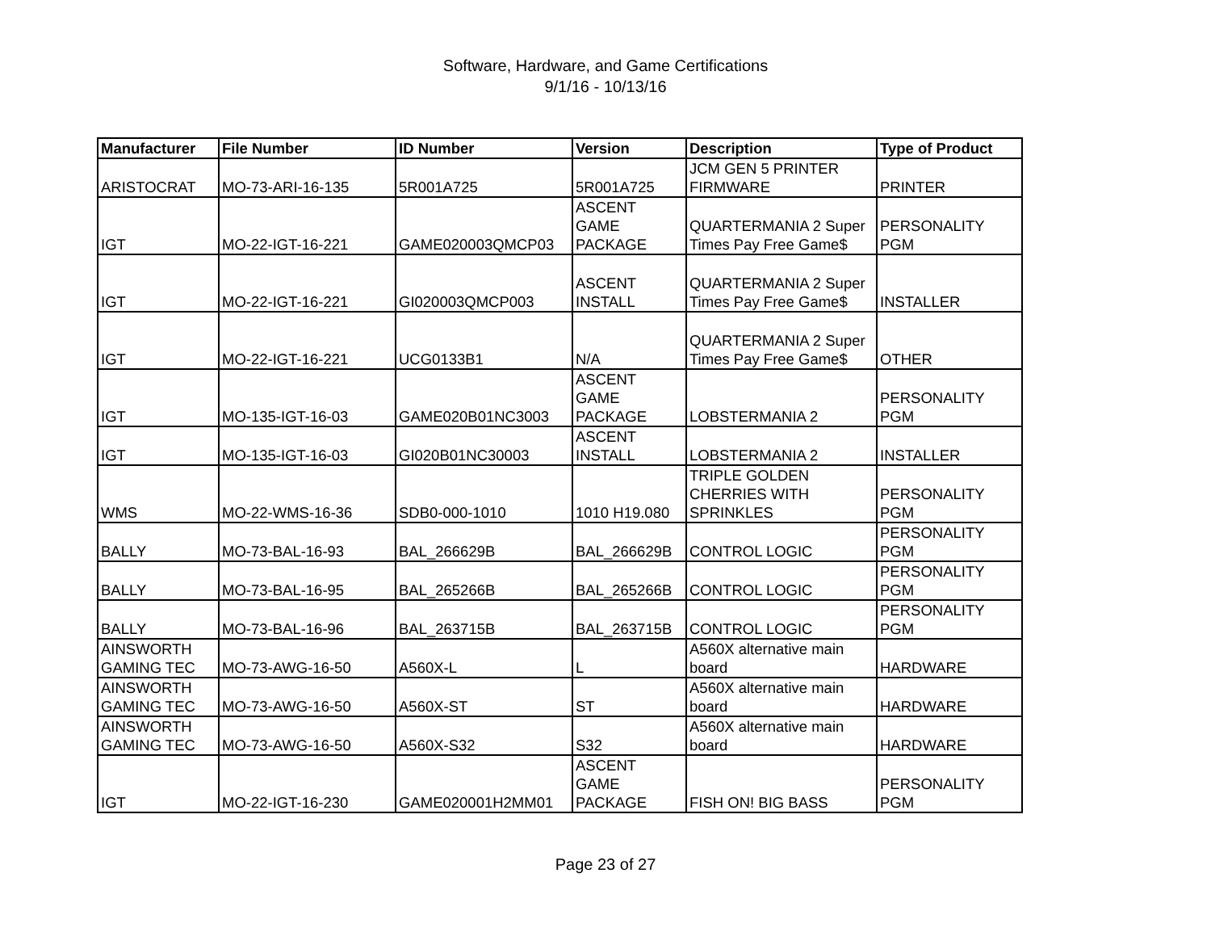Software, Hardware, and Game Certifications
9/1/16 - 10/13/16
| Manufacturer | File Number | ID Number | Version | Description | Type of Product |
| --- | --- | --- | --- | --- | --- |
| ARISTOCRAT | MO-73-ARI-16-135 | 5R001A725 | 5R001A725 | JCM GEN 5 PRINTER FIRMWARE | PRINTER |
| IGT | MO-22-IGT-16-221 | GAME020003QMCP03 | ASCENT GAME PACKAGE | QUARTERMANIA 2 Super Times Pay Free Game$ | PERSONALITY PGM |
| IGT | MO-22-IGT-16-221 | GI020003QMCP003 | ASCENT INSTALL | QUARTERMANIA 2 Super Times Pay Free Game$ | INSTALLER |
| IGT | MO-22-IGT-16-221 | UCG0133B1 | N/A | QUARTERMANIA 2 Super Times Pay Free Game$ | OTHER |
| IGT | MO-135-IGT-16-03 | GAME020B01NC3003 | ASCENT GAME PACKAGE | LOBSTERMANIA 2 | PERSONALITY PGM |
| IGT | MO-135-IGT-16-03 | GI020B01NC30003 | ASCENT INSTALL | LOBSTERMANIA 2 | INSTALLER |
| WMS | MO-22-WMS-16-36 | SDB0-000-1010 | 1010 H19.080 | TRIPLE GOLDEN CHERRIES WITH SPRINKLES | PERSONALITY PGM |
| BALLY | MO-73-BAL-16-93 | BAL_266629B | BAL_266629B | CONTROL LOGIC | PERSONALITY PGM |
| BALLY | MO-73-BAL-16-95 | BAL_265266B | BAL_265266B | CONTROL LOGIC | PERSONALITY PGM |
| BALLY | MO-73-BAL-16-96 | BAL_263715B | BAL_263715B | CONTROL LOGIC | PERSONALITY PGM |
| AINSWORTH GAMING TEC | MO-73-AWG-16-50 | A560X-L | L | A560X alternative main board | HARDWARE |
| AINSWORTH GAMING TEC | MO-73-AWG-16-50 | A560X-ST | ST | A560X alternative main board | HARDWARE |
| AINSWORTH GAMING TEC | MO-73-AWG-16-50 | A560X-S32 | S32 | A560X alternative main board | HARDWARE |
| IGT | MO-22-IGT-16-230 | GAME020001H2MM01 | ASCENT GAME PACKAGE | FISH ON! BIG BASS | PERSONALITY PGM |
Page 23 of 27